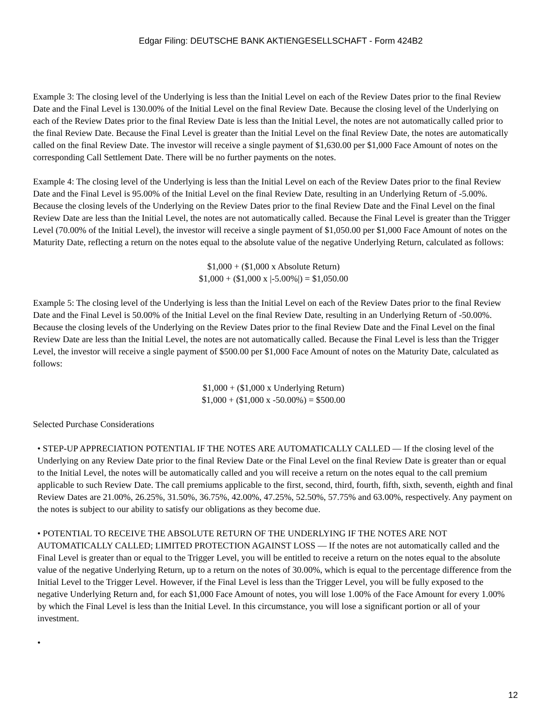Edgar Filing: DEUTSCHE BANK AKTIENGESELLSCHAFT - Form 424B2
Example 3: The closing level of the Underlying is less than the Initial Level on each of the Review Dates prior to the final Review Date and the Final Level is 130.00% of the Initial Level on the final Review Date. Because the closing level of the Underlying on each of the Review Dates prior to the final Review Date is less than the Initial Level, the notes are not automatically called prior to the final Review Date. Because the Final Level is greater than the Initial Level on the final Review Date, the notes are automatically called on the final Review Date. The investor will receive a single payment of $1,630.00 per $1,000 Face Amount of notes on the corresponding Call Settlement Date. There will be no further payments on the notes.
Example 4: The closing level of the Underlying is less than the Initial Level on each of the Review Dates prior to the final Review Date and the Final Level is 95.00% of the Initial Level on the final Review Date, resulting in an Underlying Return of -5.00%. Because the closing levels of the Underlying on the Review Dates prior to the final Review Date and the Final Level on the final Review Date are less than the Initial Level, the notes are not automatically called. Because the Final Level is greater than the Trigger Level (70.00% of the Initial Level), the investor will receive a single payment of $1,050.00 per $1,000 Face Amount of notes on the Maturity Date, reflecting a return on the notes equal to the absolute value of the negative Underlying Return, calculated as follows:
$1,000 + ($1,000 x Absolute Return)
$1,000 + ($1,000 x |-5.00%|) = $1,050.00
Example 5: The closing level of the Underlying is less than the Initial Level on each of the Review Dates prior to the final Review Date and the Final Level is 50.00% of the Initial Level on the final Review Date, resulting in an Underlying Return of -50.00%. Because the closing levels of the Underlying on the Review Dates prior to the final Review Date and the Final Level on the final Review Date are less than the Initial Level, the notes are not automatically called. Because the Final Level is less than the Trigger Level, the investor will receive a single payment of $500.00 per $1,000 Face Amount of notes on the Maturity Date, calculated as follows:
$1,000 + ($1,000 x Underlying Return)
$1,000 + ($1,000 x -50.00%) = $500.00
Selected Purchase Considerations
• STEP-UP APPRECIATION POTENTIAL IF THE NOTES ARE AUTOMATICALLY CALLED — If the closing level of the Underlying on any Review Date prior to the final Review Date or the Final Level on the final Review Date is greater than or equal to the Initial Level, the notes will be automatically called and you will receive a return on the notes equal to the call premium applicable to such Review Date. The call premiums applicable to the first, second, third, fourth, fifth, sixth, seventh, eighth and final Review Dates are 21.00%, 26.25%, 31.50%, 36.75%, 42.00%, 47.25%, 52.50%, 57.75% and 63.00%, respectively. Any payment on the notes is subject to our ability to satisfy our obligations as they become due.
• POTENTIAL TO RECEIVE THE ABSOLUTE RETURN OF THE UNDERLYING IF THE NOTES ARE NOT AUTOMATICALLY CALLED; LIMITED PROTECTION AGAINST LOSS — If the notes are not automatically called and the Final Level is greater than or equal to the Trigger Level, you will be entitled to receive a return on the notes equal to the absolute value of the negative Underlying Return, up to a return on the notes of 30.00%, which is equal to the percentage difference from the Initial Level to the Trigger Level. However, if the Final Level is less than the Trigger Level, you will be fully exposed to the negative Underlying Return and, for each $1,000 Face Amount of notes, you will lose 1.00% of the Face Amount for every 1.00% by which the Final Level is less than the Initial Level. In this circumstance, you will lose a significant portion or all of your investment.
•
12